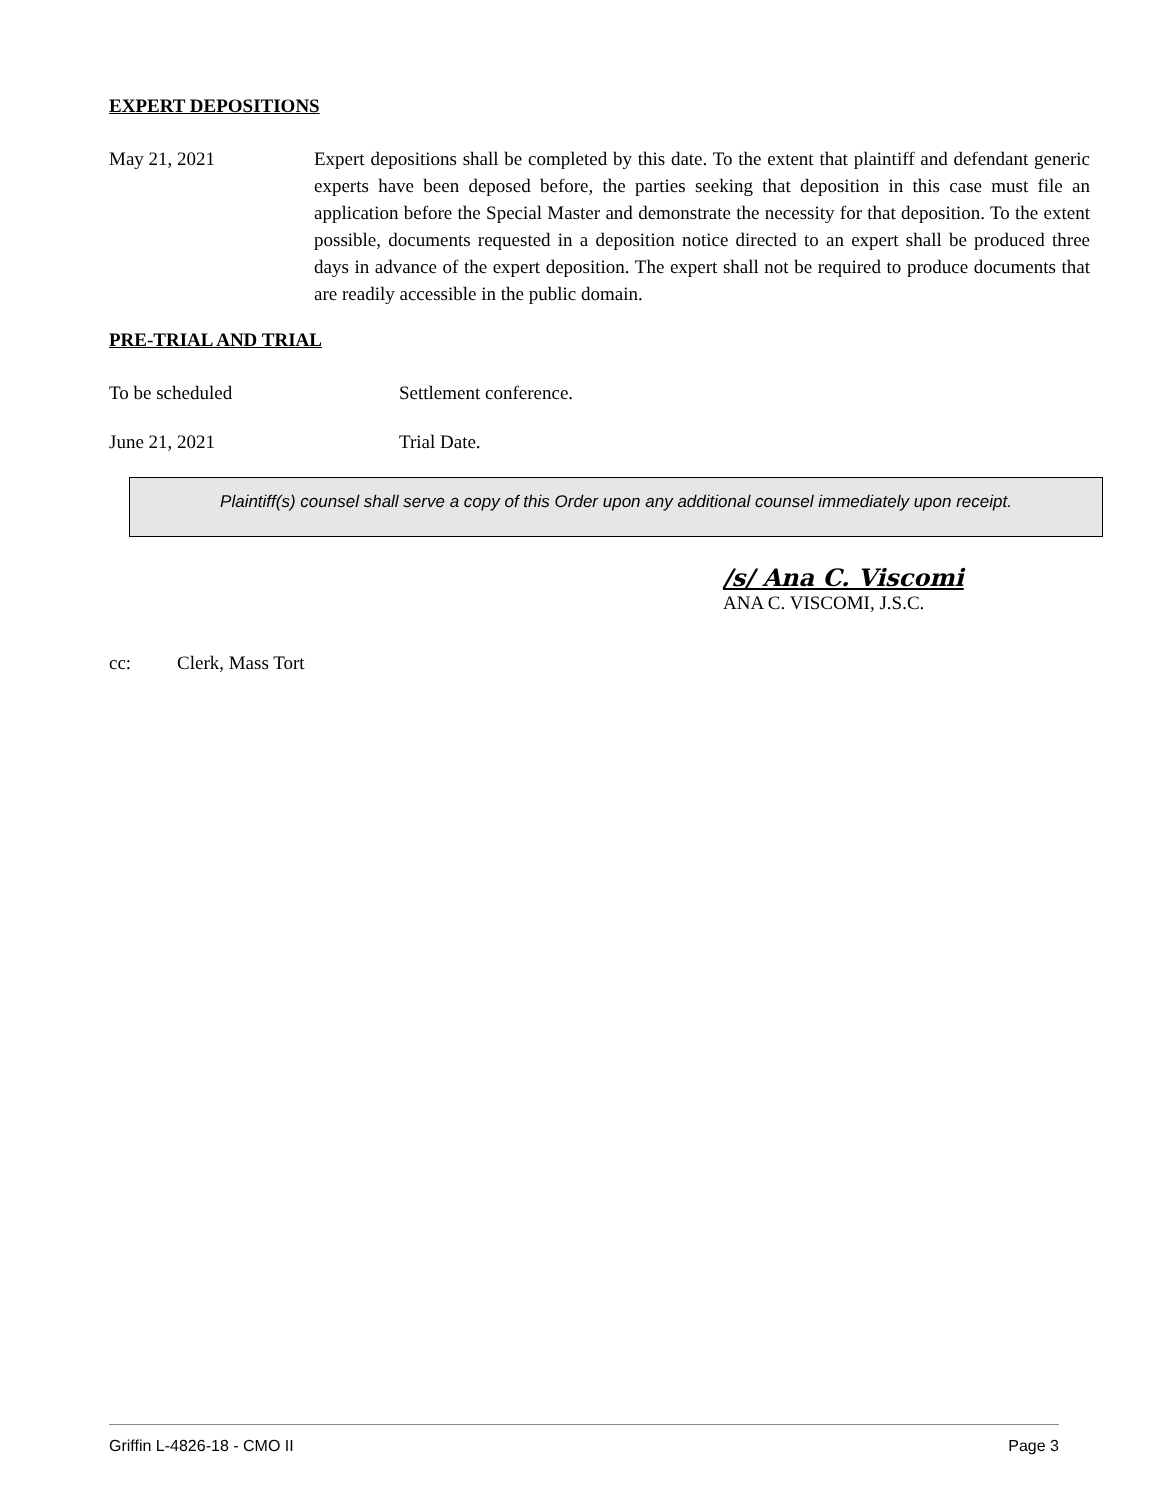EXPERT DEPOSITIONS
May 21, 2021 Expert depositions shall be completed by this date. To the extent that plaintiff and defendant generic experts have been deposed before, the parties seeking that deposition in this case must file an application before the Special Master and demonstrate the necessity for that deposition. To the extent possible, documents requested in a deposition notice directed to an expert shall be produced three days in advance of the expert deposition. The expert shall not be required to produce documents that are readily accessible in the public domain.
PRE-TRIAL AND TRIAL
To be scheduled Settlement conference.
June 21, 2021 Trial Date.
Plaintiff(s) counsel shall serve a copy of this Order upon any additional counsel immediately upon receipt.
/s/ Ana C. Viscomi
ANA C. VISCOMI, J.S.C.
cc: Clerk, Mass Tort
Griffin L-4826-18 - CMO II Page 3